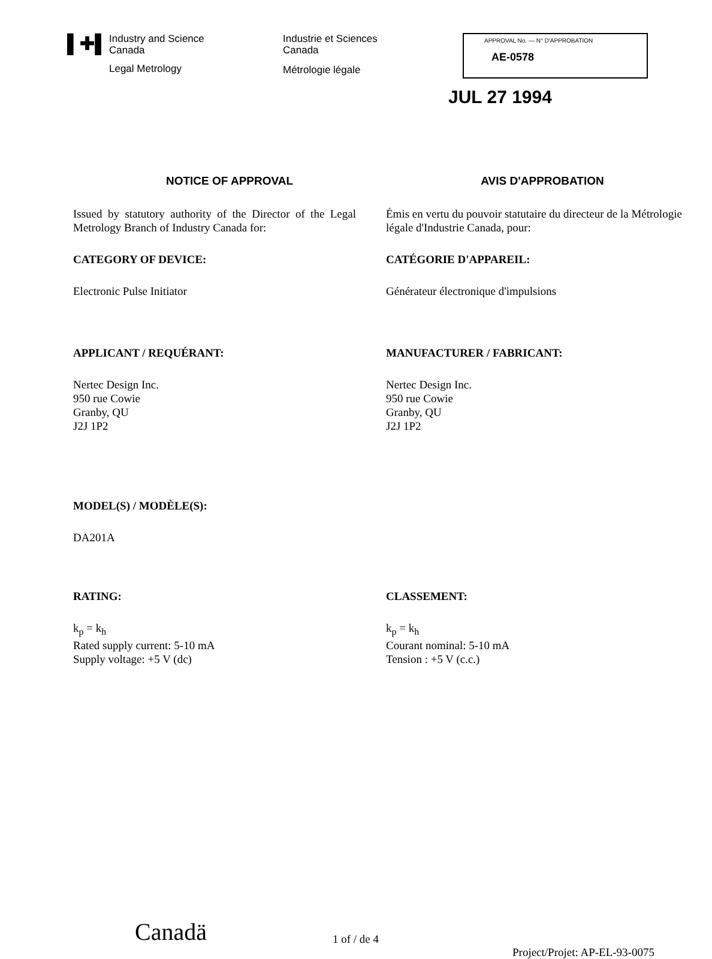▌✚▌
Industry and Science
Canada
Legal Metrology
Industrie et Sciences
Canada
Métrologie légale
APPROVAL No. — N° D'APPROBATION
AE-0578
JUL 27 1994
NOTICE OF APPROVAL AVIS D'APPROBATION
Issued by statutory authority of the Director of the Legal Metrology Branch of Industry Canada for:
Émis en vertu du pouvoir statutaire du directeur de la Métrologie légale d'Industrie Canada, pour:
CATEGORY OF DEVICE:
Electronic Pulse Initiator
CATÉGORIE D'APPAREIL:
Générateur électronique d'impulsions
APPLICANT / REQUÉRANT:
Nertec Design Inc.
950 rue Cowie
Granby, QU
J2J 1P2
MANUFACTURER / FABRICANT:
Nertec Design Inc.
950 rue Cowie
Granby, QU
J2J 1P2
MODEL(S) / MODÈLE(S):
DA201A
RATING:
k<sub>p</sub> = k<sub>h</sub>
Rated supply current: 5-10 mA
Supply voltage: +5 V (dc)
CLASSEMENT:
k<sub>p</sub> = k<sub>h</sub>
Courant nominal: 5-10 mA
Tension : +5 V (c.c.)
Canadä
1 of / de 4
Project/Projet: AP-EL-93-0075